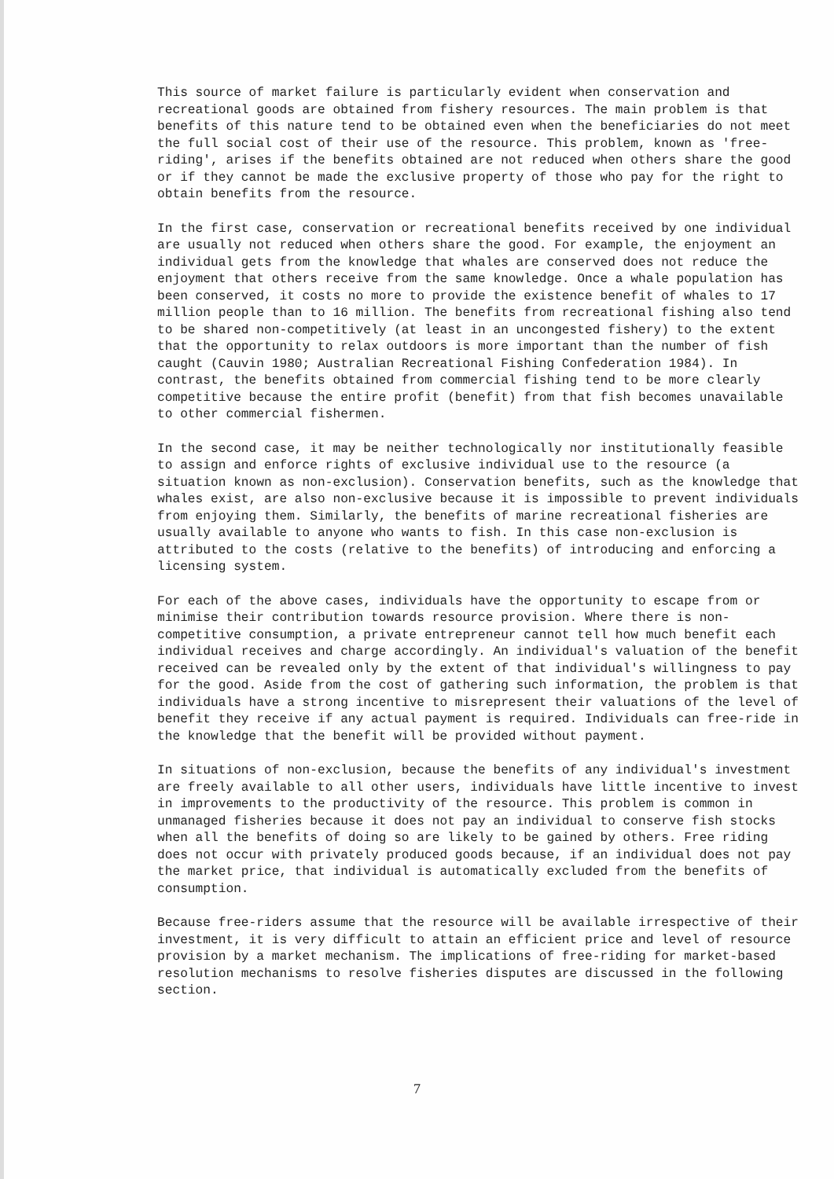This source of market failure is particularly evident when conservation and recreational goods are obtained from fishery resources. The main problem is that benefits of this nature tend to be obtained even when the beneficiaries do not meet the full social cost of their use of the resource. This problem, known as 'free-riding', arises if the benefits obtained are not reduced when others share the good or if they cannot be made the exclusive property of those who pay for the right to obtain benefits from the resource.
In the first case, conservation or recreational benefits received by one individual are usually not reduced when others share the good. For example, the enjoyment an individual gets from the knowledge that whales are conserved does not reduce the enjoyment that others receive from the same knowledge. Once a whale population has been conserved, it costs no more to provide the existence benefit of whales to 17 million people than to 16 million. The benefits from recreational fishing also tend to be shared non-competitively (at least in an uncongested fishery) to the extent that the opportunity to relax outdoors is more important than the number of fish caught (Cauvin 1980; Australian Recreational Fishing Confederation 1984). In contrast, the benefits obtained from commercial fishing tend to be more clearly competitive because the entire profit (benefit) from that fish becomes unavailable to other commercial fishermen.
In the second case, it may be neither technologically nor institutionally feasible to assign and enforce rights of exclusive individual use to the resource (a situation known as non-exclusion). Conservation benefits, such as the knowledge that whales exist, are also non-exclusive because it is impossible to prevent individuals from enjoying them. Similarly, the benefits of marine recreational fisheries are usually available to anyone who wants to fish. In this case non-exclusion is attributed to the costs (relative to the benefits) of introducing and enforcing a licensing system.
For each of the above cases, individuals have the opportunity to escape from or minimise their contribution towards resource provision. Where there is non-competitive consumption, a private entrepreneur cannot tell how much benefit each individual receives and charge accordingly. An individual's valuation of the benefit received can be revealed only by the extent of that individual's willingness to pay for the good. Aside from the cost of gathering such information, the problem is that individuals have a strong incentive to misrepresent their valuations of the level of benefit they receive if any actual payment is required. Individuals can free-ride in the knowledge that the benefit will be provided without payment.
In situations of non-exclusion, because the benefits of any individual's investment are freely available to all other users, individuals have little incentive to invest in improvements to the productivity of the resource. This problem is common in unmanaged fisheries because it does not pay an individual to conserve fish stocks when all the benefits of doing so are likely to be gained by others. Free riding does not occur with privately produced goods because, if an individual does not pay the market price, that individual is automatically excluded from the benefits of consumption.
Because free-riders assume that the resource will be available irrespective of their investment, it is very difficult to attain an efficient price and level of resource provision by a market mechanism. The implications of free-riding for market-based resolution mechanisms to resolve fisheries disputes are discussed in the following section.
7